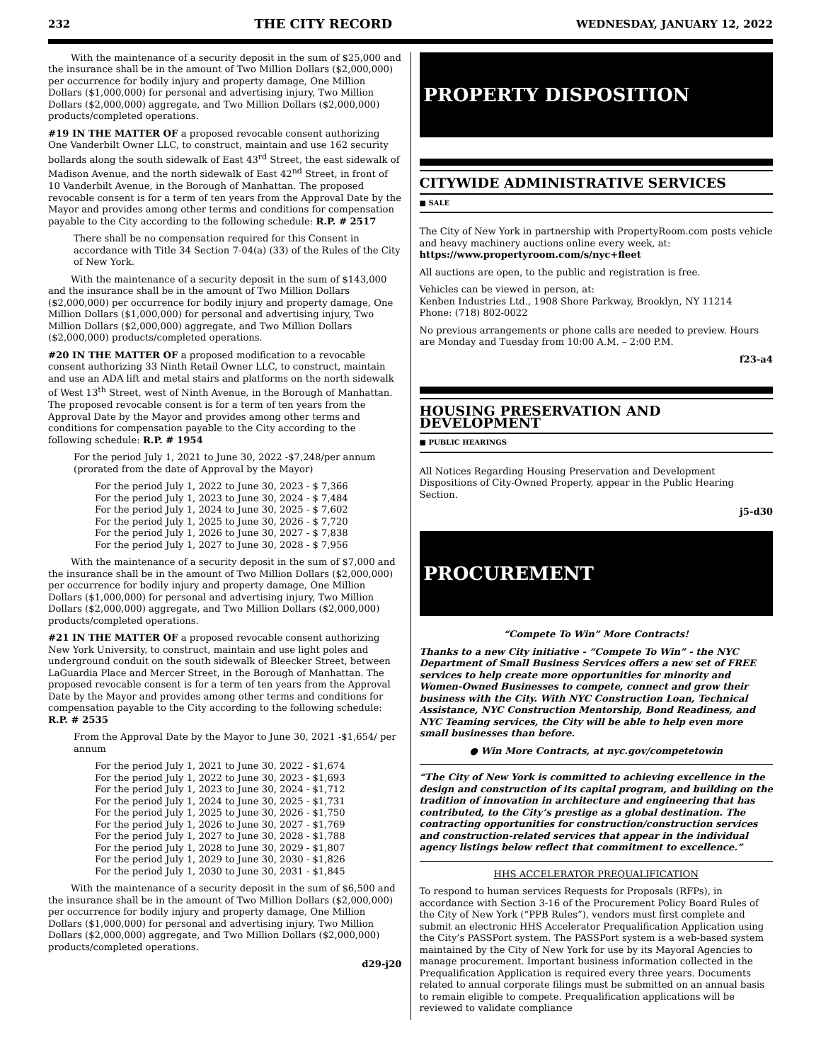232 THE CITY RECORD WEDNESDAY, JANUARY 12, 2022
With the maintenance of a security deposit in the sum of $25,000 and the insurance shall be in the amount of Two Million Dollars ($2,000,000) per occurrence for bodily injury and property damage, One Million Dollars ($1,000,000) for personal and advertising injury, Two Million Dollars ($2,000,000) aggregate, and Two Million Dollars ($2,000,000) products/completed operations.
#19 IN THE MATTER OF a proposed revocable consent authorizing One Vanderbilt Owner LLC, to construct, maintain and use 162 security bollards along the south sidewalk of East 43<sup>rd</sup> Street, the east sidewalk of Madison Avenue, and the north sidewalk of East 42<sup>nd</sup> Street, in front of 10 Vanderbilt Avenue, in the Borough of Manhattan. The proposed revocable consent is for a term of ten years from the Approval Date by the Mayor and provides among other terms and conditions for compensation payable to the City according to the following schedule: R.P. # 2517
There shall be no compensation required for this Consent in accordance with Title 34 Section 7-04(a) (33) of the Rules of the City of New York.
With the maintenance of a security deposit in the sum of $143,000 and the insurance shall be in the amount of Two Million Dollars ($2,000,000) per occurrence for bodily injury and property damage, One Million Dollars ($1,000,000) for personal and advertising injury, Two Million Dollars ($2,000,000) aggregate, and Two Million Dollars ($2,000,000) products/completed operations.
#20 IN THE MATTER OF a proposed modification to a revocable consent authorizing 33 Ninth Retail Owner LLC, to construct, maintain and use an ADA lift and metal stairs and platforms on the north sidewalk of West 13<sup>th</sup> Street, west of Ninth Avenue, in the Borough of Manhattan. The proposed revocable consent is for a term of ten years from the Approval Date by the Mayor and provides among other terms and conditions for compensation payable to the City according to the following schedule: R.P. # 1954
For the period July 1, 2021 to June 30, 2022 -$7,248/per annum (prorated from the date of Approval by the Mayor)
For the period July 1, 2022 to June 30, 2023 - $ 7,366
For the period July 1, 2023 to June 30, 2024 - $ 7,484
For the period July 1, 2024 to June 30, 2025 - $ 7,602
For the period July 1, 2025 to June 30, 2026 - $ 7,720
For the period July 1, 2026 to June 30, 2027 - $ 7,838
For the period July 1, 2027 to June 30, 2028 - $ 7,956
With the maintenance of a security deposit in the sum of $7,000 and the insurance shall be in the amount of Two Million Dollars ($2,000,000) per occurrence for bodily injury and property damage, One Million Dollars ($1,000,000) for personal and advertising injury, Two Million Dollars ($2,000,000) aggregate, and Two Million Dollars ($2,000,000) products/completed operations.
#21 IN THE MATTER OF a proposed revocable consent authorizing New York University, to construct, maintain and use light poles and underground conduit on the south sidewalk of Bleecker Street, between LaGuardia Place and Mercer Street, in the Borough of Manhattan. The proposed revocable consent is for a term of ten years from the Approval Date by the Mayor and provides among other terms and conditions for compensation payable to the City according to the following schedule: R.P. # 2535
From the Approval Date by the Mayor to June 30, 2021 -$1,654/ per annum
For the period July 1, 2021 to June 30, 2022 - $1,674
For the period July 1, 2022 to June 30, 2023 - $1,693
For the period July 1, 2023 to June 30, 2024 - $1,712
For the period July 1, 2024 to June 30, 2025 - $1,731
For the period July 1, 2025 to June 30, 2026 - $1,750
For the period July 1, 2026 to June 30, 2027 - $1,769
For the period July 1, 2027 to June 30, 2028 - $1,788
For the period July 1, 2028 to June 30, 2029 - $1,807
For the period July 1, 2029 to June 30, 2030 - $1,826
For the period July 1, 2030 to June 30, 2031 - $1,845
With the maintenance of a security deposit in the sum of $6,500 and the insurance shall be in the amount of Two Million Dollars ($2,000,000) per occurrence for bodily injury and property damage, One Million Dollars ($1,000,000) for personal and advertising injury, Two Million Dollars ($2,000,000) aggregate, and Two Million Dollars ($2,000,000) products/completed operations.
d29-j20
PROPERTY DISPOSITION
CITYWIDE ADMINISTRATIVE SERVICES
■ SALE
The City of New York in partnership with PropertyRoom.com posts vehicle and heavy machinery auctions online every week, at: https://www.propertyroom.com/s/nyc+fleet
All auctions are open, to the public and registration is free.
Vehicles can be viewed in person, at:
Kenben Industries Ltd., 1908 Shore Parkway, Brooklyn, NY 11214
Phone: (718) 802-0022
No previous arrangements or phone calls are needed to preview. Hours are Monday and Tuesday from 10:00 A.M. – 2:00 P.M.
f23-a4
HOUSING PRESERVATION AND DEVELOPMENT
■ PUBLIC HEARINGS
All Notices Regarding Housing Preservation and Development Dispositions of City-Owned Property, appear in the Public Hearing Section.
j5-d30
PROCUREMENT
“Compete To Win” More Contracts!
Thanks to a new City initiative - “Compete To Win” - the NYC Department of Small Business Services offers a new set of FREE services to help create more opportunities for minority and Women-Owned Businesses to compete, connect and grow their business with the City. With NYC Construction Loan, Technical Assistance, NYC Construction Mentorship, Bond Readiness, and NYC Teaming services, the City will be able to help even more small businesses than before.
● Win More Contracts, at nyc.gov/competetowin
“The City of New York is committed to achieving excellence in the design and construction of its capital program, and building on the tradition of innovation in architecture and engineering that has contributed, to the City’s prestige as a global destination. The contracting opportunities for construction/construction services and construction-related services that appear in the individual agency listings below reflect that commitment to excellence.”
HHS ACCELERATOR PREQUALIFICATION
To respond to human services Requests for Proposals (RFPs), in accordance with Section 3-16 of the Procurement Policy Board Rules of the City of New York (“PPB Rules”), vendors must first complete and submit an electronic HHS Accelerator Prequalification Application using the City’s PASSPort system. The PASSPort system is a web-based system maintained by the City of New York for use by its Mayoral Agencies to manage procurement. Important business information collected in the Prequalification Application is required every three years. Documents related to annual corporate filings must be submitted on an annual basis to remain eligible to compete. Prequalification applications will be reviewed to validate compliance